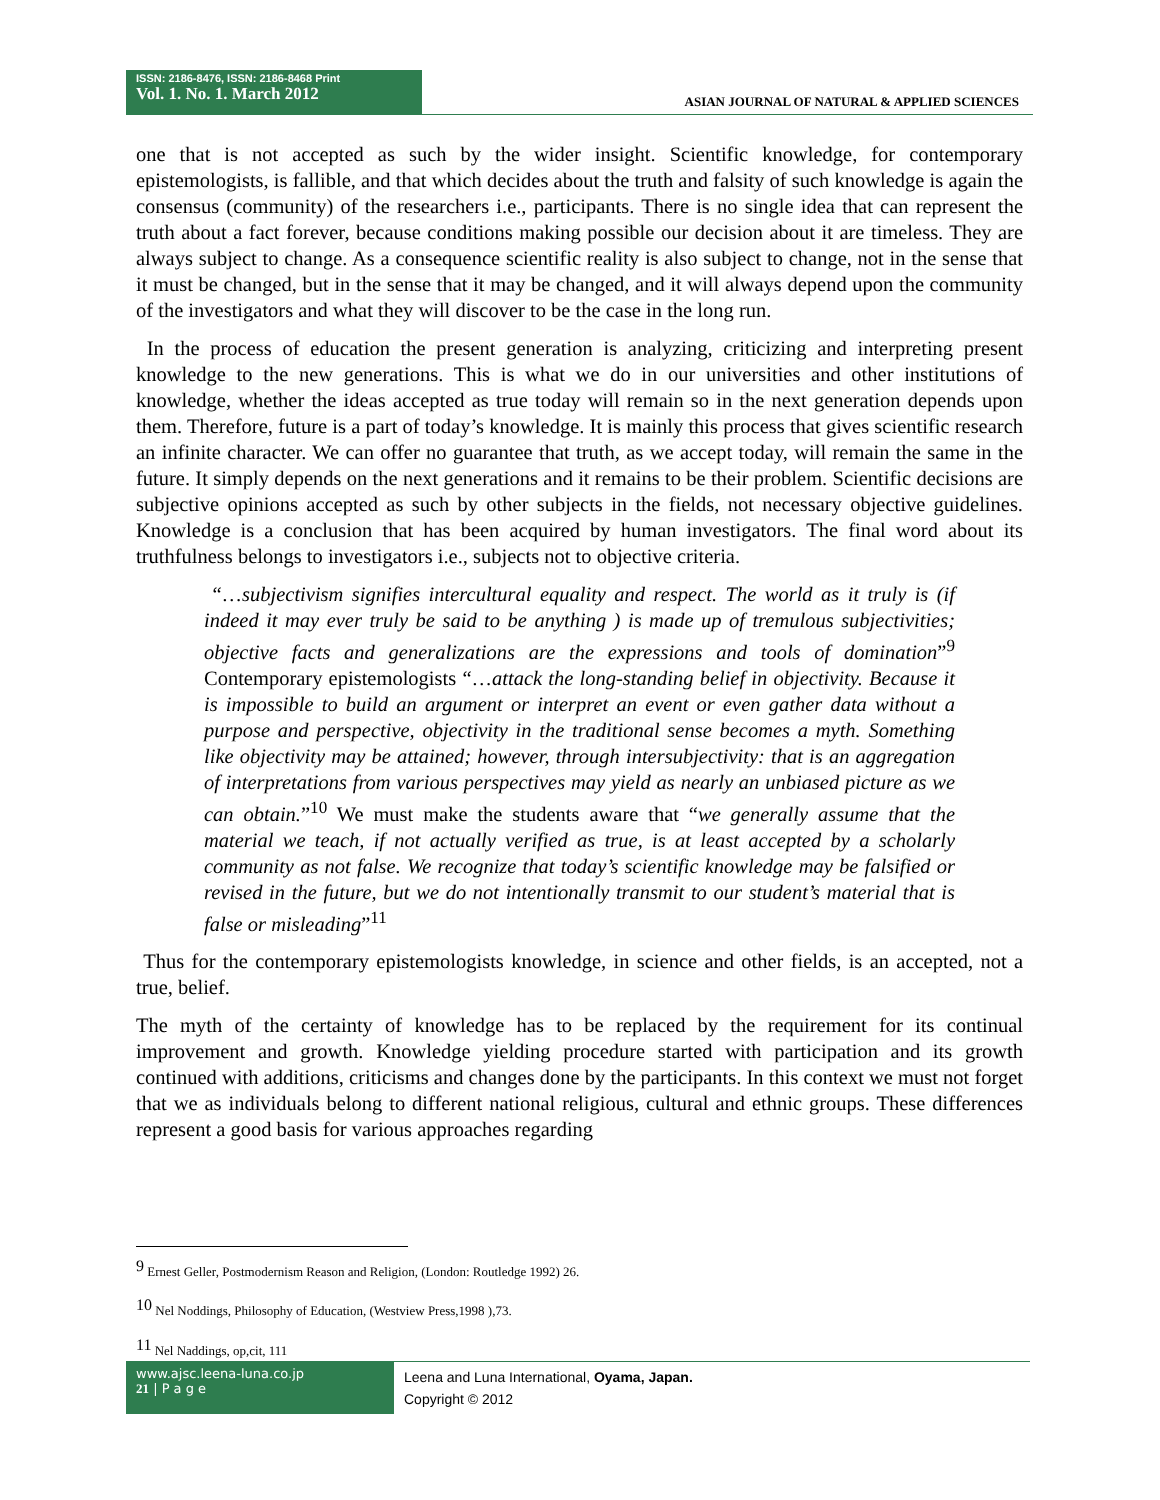ISSN: 2186-8476, ISSN: 2186-8468 Print
Vol. 1. No. 1. March 2012
ASIAN JOURNAL OF NATURAL & APPLIED SCIENCES
one that is not accepted as such by the wider insight. Scientific knowledge, for contemporary epistemologists, is fallible, and that which decides about the truth and falsity of such knowledge is again the consensus (community) of the researchers i.e., participants. There is no single idea that can represent the truth about a fact forever, because conditions making possible our decision about it are timeless. They are always subject to change. As a consequence scientific reality is also subject to change, not in the sense that it must be changed, but in the sense that it may be changed, and it will always depend upon the community of the investigators and what they will discover to be the case in the long run.
In the process of education the present generation is analyzing, criticizing and interpreting present knowledge to the new generations. This is what we do in our universities and other institutions of knowledge, whether the ideas accepted as true today will remain so in the next generation depends upon them. Therefore, future is a part of today’s knowledge. It is mainly this process that gives scientific research an infinite character. We can offer no guarantee that truth, as we accept today, will remain the same in the future. It simply depends on the next generations and it remains to be their problem. Scientific decisions are subjective opinions accepted as such by other subjects in the fields, not necessary objective guidelines. Knowledge is a conclusion that has been acquired by human investigators. The final word about its truthfulness belongs to investigators i.e., subjects not to objective criteria.
“…subjectivism signifies intercultural equality and respect. The world as it truly is (if indeed it may ever truly be said to be anything ) is made up of tremulous subjectivities; objective facts and generalizations are the expressions and tools of domination”<sup>9</sup> Contemporary epistemologists “…attack the long-standing belief in objectivity. Because it is impossible to build an argument or interpret an event or even gather data without a purpose and perspective, objectivity in the traditional sense becomes a myth. Something like objectivity may be attained; however, through intersubjectivity: that is an aggregation of interpretations from various perspectives may yield as nearly an unbiased picture as we can obtain.”<sup>10</sup> We must make the students aware that “we generally assume that the material we teach, if not actually verified as true, is at least accepted by a scholarly community as not false. We recognize that today’s scientific knowledge may be falsified or revised in the future, but we do not intentionally transmit to our student’s material that is false or misleading”<sup>11</sup>
Thus for the contemporary epistemologists knowledge, in science and other fields, is an accepted, not a true, belief.
The myth of the certainty of knowledge has to be replaced by the requirement for its continual improvement and growth. Knowledge yielding procedure started with participation and its growth continued with additions, criticisms and changes done by the participants. In this context we must not forget that we as individuals belong to different national religious, cultural and ethnic groups. These differences represent a good basis for various approaches regarding
<sup>9</sup> Ernest Geller, Postmodernism Reason and Religion, (London: Routledge 1992) 26.
<sup>10</sup> Nel Noddings, Philosophy of Education, (Westview Press,1998 ),73.
<sup>11</sup> Nel Naddings, op,cit, 111
www.ajsc.leena-luna.co.jp
21 | P a g e
Leena and Luna International, Oyama, Japan.
Copyright © 2012